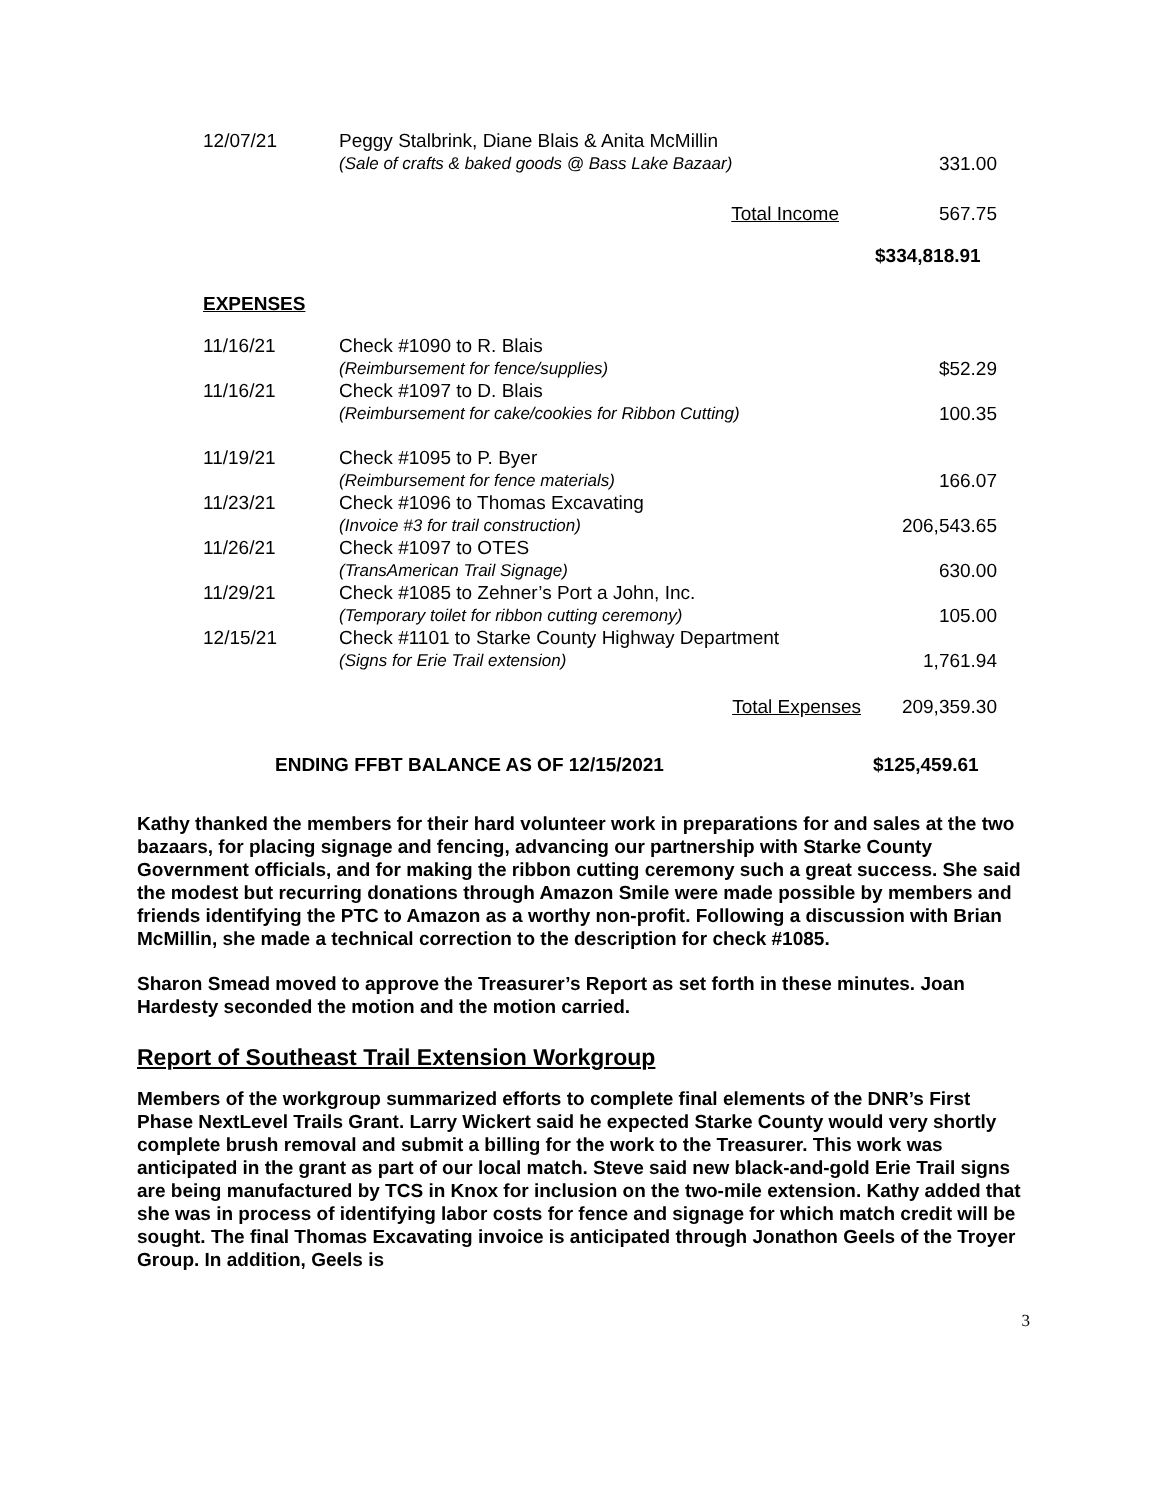| 12/07/21 | Peggy Stalbrink, Diane Blais & Anita McMillin (Sale of crafts & baked goods @ Bass Lake Bazaar) | 331.00 |
| | Total Income | 567.75 |
| | | $334,818.91 |
| EXPENSES | | |
| 11/16/21 | Check #1090 to R. Blais (Reimbursement for fence/supplies) | $52.29 |
| 11/16/21 | Check #1097 to D. Blais (Reimbursement for cake/cookies for Ribbon Cutting) | 100.35 |
| 11/19/21 | Check #1095 to P. Byer (Reimbursement for fence materials) | 166.07 |
| 11/23/21 | Check #1096 to Thomas Excavating (Invoice #3 for trail construction) | 206,543.65 |
| 11/26/21 | Check #1097 to OTES (TransAmerican Trail Signage) | 630.00 |
| 11/29/21 | Check #1085 to Zehner’s Port a John, Inc. (Temporary toilet for ribbon cutting ceremony) | 105.00 |
| 12/15/21 | Check #1101 to Starke County Highway Department (Signs for Erie Trail extension) | 1,761.94 |
| | Total Expenses | 209,359.30 |
ENDING FFBT BALANCE AS OF 12/15/2021 $125,459.61
Kathy thanked the members for their hard volunteer work in preparations for and sales at the two bazaars, for placing signage and fencing, advancing our partnership with Starke County Government officials, and for making the ribbon cutting ceremony such a great success. She said the modest but recurring donations through Amazon Smile were made possible by members and friends identifying the PTC to Amazon as a worthy non-profit. Following a discussion with Brian McMillin, she made a technical correction to the description for check #1085.
Sharon Smead moved to approve the Treasurer’s Report as set forth in these minutes. Joan Hardesty seconded the motion and the motion carried.
Report of Southeast Trail Extension Workgroup
Members of the workgroup summarized efforts to complete final elements of the DNR’s First Phase NextLevel Trails Grant. Larry Wickert said he expected Starke County would very shortly complete brush removal and submit a billing for the work to the Treasurer. This work was anticipated in the grant as part of our local match. Steve said new black-and-gold Erie Trail signs are being manufactured by TCS in Knox for inclusion on the two-mile extension. Kathy added that she was in process of identifying labor costs for fence and signage for which match credit will be sought. The final Thomas Excavating invoice is anticipated through Jonathon Geels of the Troyer Group. In addition, Geels is
3